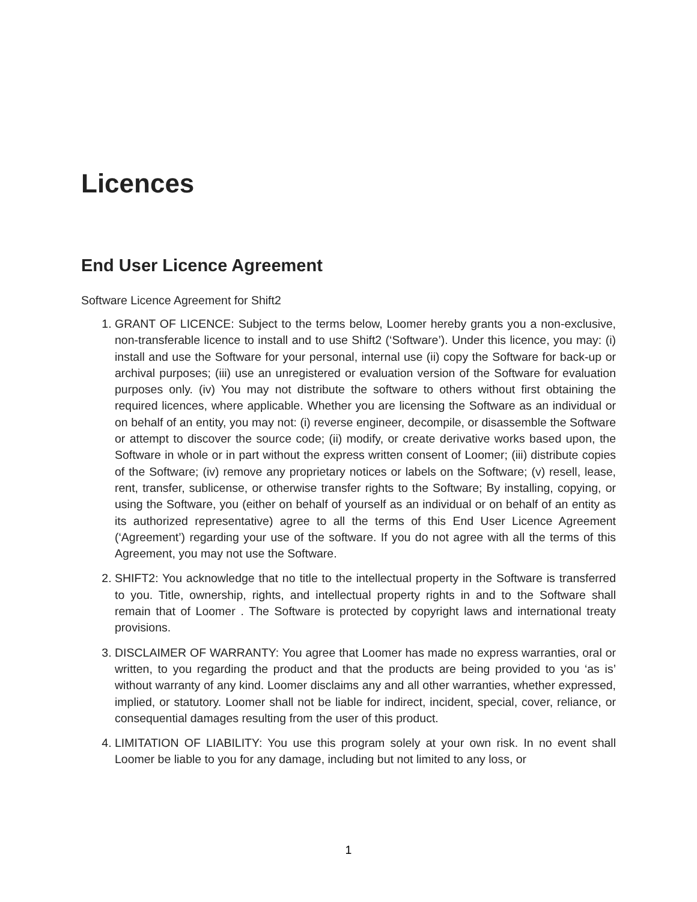Licences
End User Licence Agreement
Software Licence Agreement for Shift2
1. GRANT OF LICENCE: Subject to the terms below, Loomer hereby grants you a non-exclusive, non-transferable licence to install and to use Shift2 (‘Software’). Under this licence, you may: (i) install and use the Software for your personal, internal use (ii) copy the Software for back-up or archival purposes; (iii) use an unregistered or evaluation version of the Software for evaluation purposes only. (iv) You may not distribute the software to others without first obtaining the required licences, where applicable. Whether you are licensing the Software as an individual or on behalf of an entity, you may not: (i) reverse engineer, decompile, or disassemble the Software or attempt to discover the source code; (ii) modify, or create derivative works based upon, the Software in whole or in part without the express written consent of Loomer; (iii) distribute copies of the Software; (iv) remove any proprietary notices or labels on the Software; (v) resell, lease, rent, transfer, sublicense, or otherwise transfer rights to the Software; By installing, copying, or using the Software, you (either on behalf of yourself as an individual or on behalf of an entity as its authorized representative) agree to all the terms of this End User Licence Agreement (‘Agreement’) regarding your use of the software. If you do not agree with all the terms of this Agreement, you may not use the Software.
2. SHIFT2: You acknowledge that no title to the intellectual property in the Software is transferred to you. Title, ownership, rights, and intellectual property rights in and to the Software shall remain that of Loomer . The Software is protected by copyright laws and international treaty provisions.
3. DISCLAIMER OF WARRANTY: You agree that Loomer has made no express warranties, oral or written, to you regarding the product and that the products are being provided to you ‘as is’ without warranty of any kind. Loomer disclaims any and all other warranties, whether expressed, implied, or statutory. Loomer shall not be liable for indirect, incident, special, cover, reliance, or consequential damages resulting from the user of this product.
4. LIMITATION OF LIABILITY: You use this program solely at your own risk. In no event shall Loomer be liable to you for any damage, including but not limited to any loss, or
1